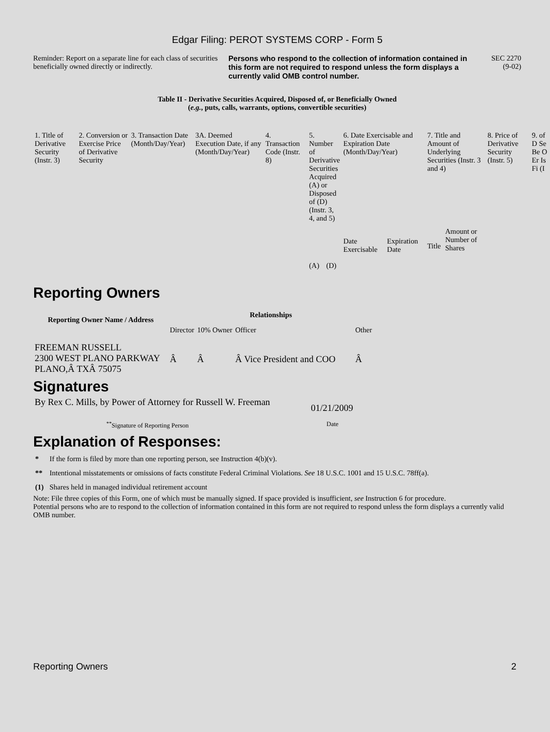Edgar Filing: PEROT SYSTEMS CORP - Form 5
Reminder: Report on a separate line for each class of securities beneficially owned directly or indirectly.
Persons who respond to the collection of information contained in this form are not required to respond unless the form displays a currently valid OMB control number.
SEC 2270
(9-02)
Table II - Derivative Securities Acquired, Disposed of, or Beneficially Owned
(e.g., puts, calls, warrants, options, convertible securities)
| 1. Title of Derivative Security (Instr. 3) | 2. Conversion or Exercise Price of Derivative Security | 3. Transaction Date (Month/Day/Year) | 3A. Deemed Execution Date, if any (Month/Day/Year) | 4. Transaction Code (Instr. 8) | 5. Number of Derivative Securities Acquired (A) or Disposed of (D) (Instr. 3, 4, and 5) | | 6. Date Exercisable and Expiration Date (Month/Day/Year) | | 7. Title and Amount of Underlying Securities (Instr. 3 and 4) | | 8. Price of Derivative Security (Instr. 5) | 9. of D Se Be O Er Is Fi (I |
| | | | | | (A) | (D) | Date Exercisable | Expiration Date | Title | Amount or Number of Shares | | |
Reporting Owners
| Reporting Owner Name / Address | Relationships | | | |
| --- | --- | --- | --- | --- |
| | Director | 10% Owner | Officer | Other |
| FREEMAN RUSSELL 2300 WEST PLANO PARKWAY PLANO,Â TXÂ 75075 | Â | Â | Â Vice President and COO | Â |
Signatures
| By Rex C. Mills, by Power of Attorney for Russell W. Freeman | 01/21/2009 |
| <sup>**</sup> Signature of Reporting Person | Date |
Explanation of Responses:
| * | If the form is filed by more than one reporting person, see Instruction 4(b)(v). |
| ** | Intentional misstatements or omissions of facts constitute Federal Criminal Violations. See 18 U.S.C. 1001 and 15 U.S.C. 78ff(a). |
| (1) | Shares held in managed individual retirement account |
Note: File three copies of this Form, one of which must be manually signed. If space provided is insufficient, see Instruction 6 for procedure.
Potential persons who are to respond to the collection of information contained in this form are not required to respond unless the form displays a currently valid OMB number.
Reporting Owners 2